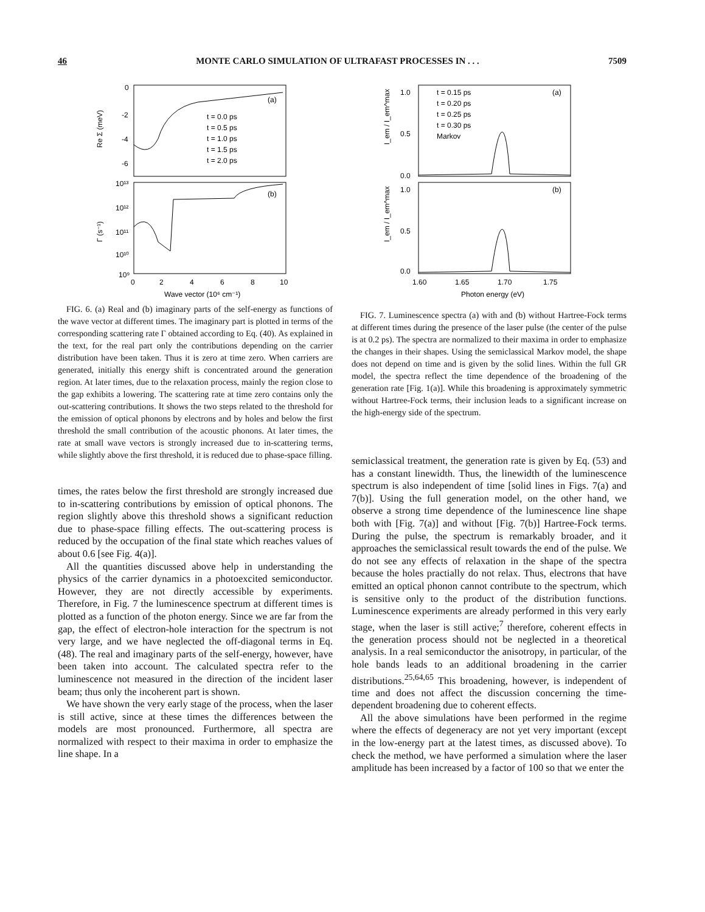46 MONTE CARLO SIMULATION OF ULTRAFAST PROCESSES IN . . . 7509
0
-2
-4
-6
Re Σ (meV)
(a)
(b)
t = 0.0 ps
t = 0.5 ps
t = 1.0 ps
t = 1.5 ps
t = 2.0 ps
10¹³
10¹²
10¹¹
10¹⁰
10⁹
Γ (s⁻¹)
0
2
4
6
8
10
Wave vector (10⁶ cm⁻¹)
FIG. 6. (a) Real and (b) imaginary parts of the self-energy as functions of the wave vector at different times. The imaginary part is plotted in terms of the corresponding scattering rate Γ obtained according to Eq. (40). As explained in the text, for the real part only the contributions depending on the carrier distribution have been taken. Thus it is zero at time zero. When carriers are generated, initially this energy shift is concentrated around the generation region. At later times, due to the relaxation process, mainly the region close to the gap exhibits a lowering. The scattering rate at time zero contains only the out-scattering contributions. It shows the two steps related to the threshold for the emission of optical phonons by electrons and by holes and below the first threshold the small contribution of the acoustic phonons. At later times, the rate at small wave vectors is strongly increased due to in-scattering terms, while slightly above the first threshold, it is reduced due to phase-space filling.
times, the rates below the first threshold are strongly increased due to in-scattering contributions by emission of optical phonons. The region slightly above this threshold shows a significant reduction due to phase-space filling effects. The out-scattering process is reduced by the occupation of the final state which reaches values of about 0.6 [see Fig. 4(a)].
All the quantities discussed above help in understanding the physics of the carrier dynamics in a photoexcited semiconductor. However, they are not directly accessible by experiments. Therefore, in Fig. 7 the luminescence spectrum at different times is plotted as a function of the photon energy. Since we are far from the gap, the effect of electron-hole interaction for the spectrum is not very large, and we have neglected the off-diagonal terms in Eq. (48). The real and imaginary parts of the self-energy, however, have been taken into account. The calculated spectra refer to the luminescence not measured in the direction of the incident laser beam; thus only the incoherent part is shown.
We have shown the very early stage of the process, when the laser is still active, since at these times the differences between the models are most pronounced. Furthermore, all spectra are normalized with respect to their maxima in order to emphasize the line shape. In a
1.0
0.5
0.0
1.0
0.5
0.0
I_em / I_em^max
I_em / I_em^max
(a)
(b)
t = 0.15 ps
t = 0.20 ps
t = 0.25 ps
t = 0.30 ps
Markov
1.60
1.65
1.70
1.75
Photon energy (eV)
FIG. 7. Luminescence spectra (a) with and (b) without Hartree-Fock terms at different times during the presence of the laser pulse (the center of the pulse is at 0.2 ps). The spectra are normalized to their maxima in order to emphasize the changes in their shapes. Using the semiclassical Markov model, the shape does not depend on time and is given by the solid lines. Within the full GR model, the spectra reflect the time dependence of the broadening of the generation rate [Fig. 1(a)]. While this broadening is approximately symmetric without Hartree-Fock terms, their inclusion leads to a significant increase on the high-energy side of the spectrum.
semiclassical treatment, the generation rate is given by Eq. (53) and has a constant linewidth. Thus, the linewidth of the luminescence spectrum is also independent of time [solid lines in Figs. 7(a) and 7(b)]. Using the full generation model, on the other hand, we observe a strong time dependence of the luminescence line shape both with [Fig. 7(a)] and without [Fig. 7(b)] Hartree-Fock terms. During the pulse, the spectrum is remarkably broader, and it approaches the semiclassical result towards the end of the pulse. We do not see any effects of relaxation in the shape of the spectra because the holes practially do not relax. Thus, electrons that have emitted an optical phonon cannot contribute to the spectrum, which is sensitive only to the product of the distribution functions. Luminescence experiments are already performed in this very early stage, when the laser is still active;<sup>7</sup> therefore, coherent effects in the generation process should not be neglected in a theoretical analysis. In a real semiconductor the anisotropy, in particular, of the hole bands leads to an additional broadening in the carrier distributions.<sup>25,64,65</sup> This broadening, however, is independent of time and does not affect the discussion concerning the time-dependent broadening due to coherent effects.
All the above simulations have been performed in the regime where the effects of degeneracy are not yet very important (except in the low-energy part at the latest times, as discussed above). To check the method, we have performed a simulation where the laser amplitude has been increased by a factor of 100 so that we enter the